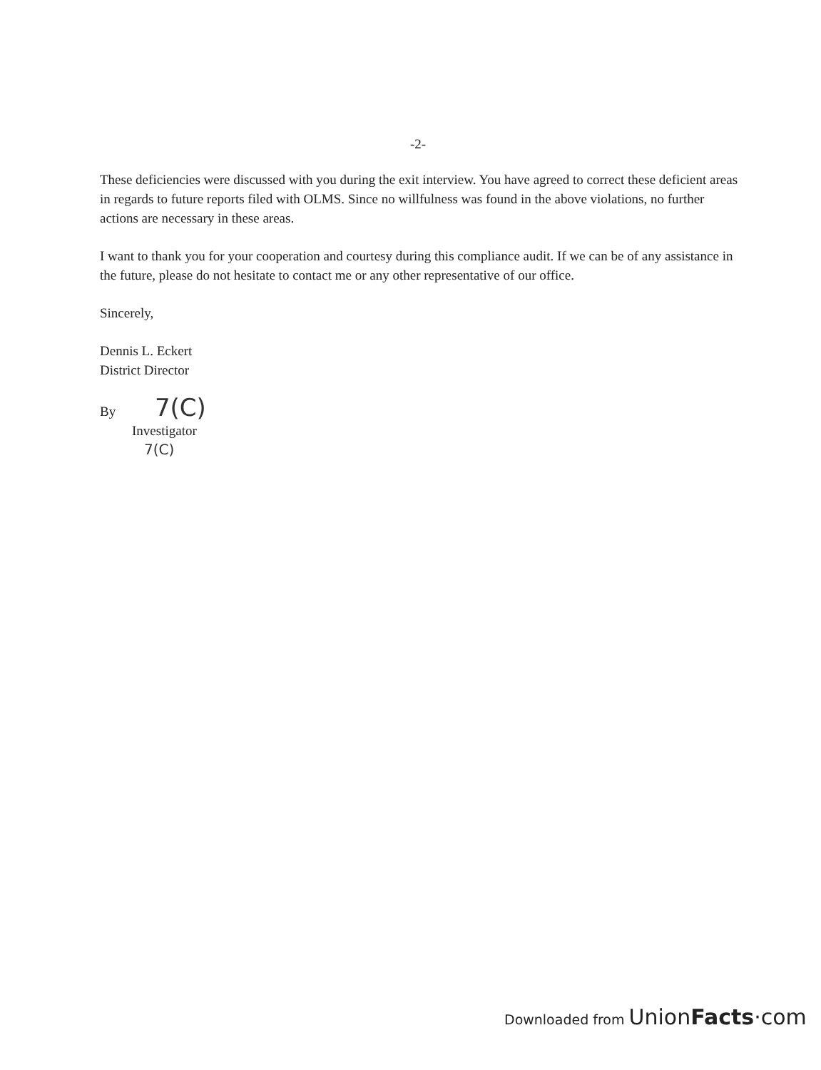-2-
These deficiencies were discussed with you during the exit interview. You have agreed to correct these deficient areas in regards to future reports filed with OLMS. Since no willfulness was found in the above violations, no further actions are necessary in these areas.
I want to thank you for your cooperation and courtesy during this compliance audit. If we can be of any assistance in the future, please do not hesitate to contact me or any other representative of our office.
Sincerely,
Dennis L. Eckert
District Director
By 7(C)
Investigator
7(C)
Downloaded from UnionFacts·com